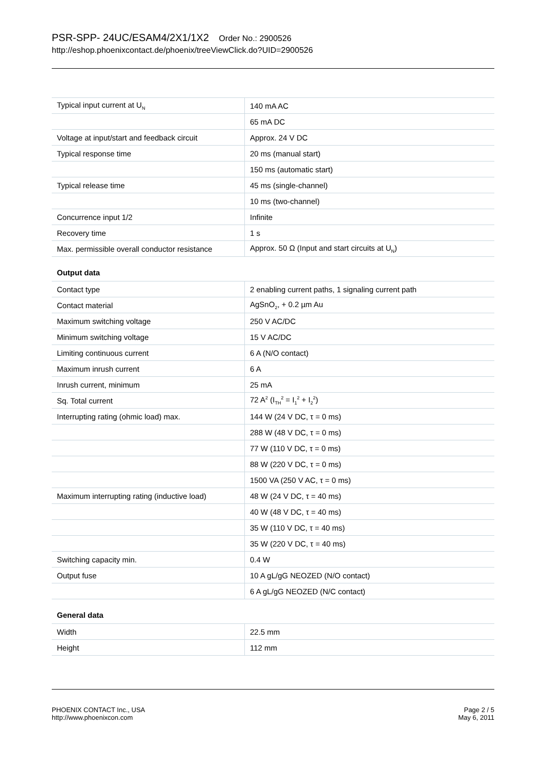PSR-SPP- 24UC/ESAM4/2X1/1X2 Order No.: 2900526
http://eshop.phoenixcontact.de/phoenix/treeViewClick.do?UID=2900526
| Typical input current at U<sub>N</sub> | 140 mA AC |
| | 65 mA DC |
| Voltage at input/start and feedback circuit | Approx. 24 V DC |
| Typical response time | 20 ms (manual start) |
| | 150 ms (automatic start) |
| Typical release time | 45 ms (single-channel) |
| | 10 ms (two-channel) |
| Concurrence input 1/2 | Infinite |
| Recovery time | 1 s |
| Max. permissible overall conductor resistance | Approx. 50 Ω (Input and start circuits at U<sub>N</sub>) |
Output data
| Contact type | 2 enabling current paths, 1 signaling current path |
| Contact material | AgSnO<sub>2</sub>, + 0.2 µm Au |
| Maximum switching voltage | 250 V AC/DC |
| Minimum switching voltage | 15 V AC/DC |
| Limiting continuous current | 6 A (N/O contact) |
| Maximum inrush current | 6 A |
| Inrush current, minimum | 25 mA |
| Sq. Total current | 72 A<sup>2</sup> (I<sub>TH</sub><sup>2</sup> = I<sub>1</sub><sup>2</sup> + I<sub>2</sub><sup>2</sup>) |
| Interrupting rating (ohmic load) max. | 144 W (24 V DC, τ = 0 ms) |
| | 288 W (48 V DC, τ = 0 ms) |
| | 77 W (110 V DC, τ = 0 ms) |
| | 88 W (220 V DC, τ = 0 ms) |
| | 1500 VA (250 V AC, τ = 0 ms) |
| Maximum interrupting rating (inductive load) | 48 W (24 V DC, τ = 40 ms) |
| | 40 W (48 V DC, τ = 40 ms) |
| | 35 W (110 V DC, τ = 40 ms) |
| | 35 W (220 V DC, τ = 40 ms) |
| Switching capacity min. | 0.4 W |
| Output fuse | 10 A gL/gG NEOZED (N/O contact) |
| | 6 A gL/gG NEOZED (N/C contact) |
General data
| Width | 22.5 mm |
| Height | 112 mm |
PHOENIX CONTACT Inc., USA
http://www.phoenixcon.com
Page 2 / 5
May 6, 2011